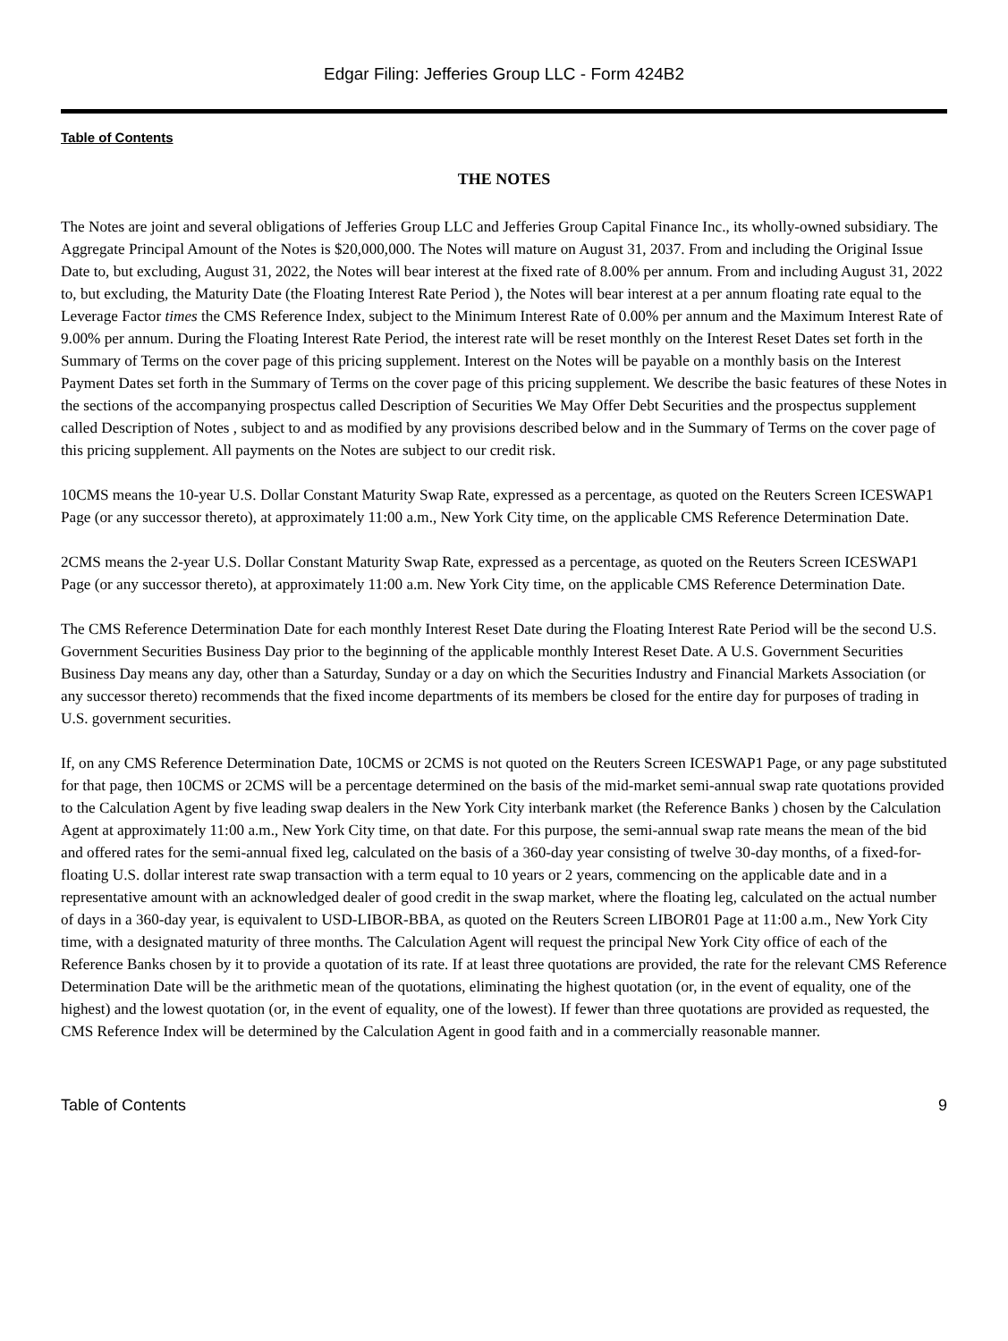Edgar Filing: Jefferies Group LLC - Form 424B2
Table of Contents
THE NOTES
The Notes are joint and several obligations of Jefferies Group LLC and Jefferies Group Capital Finance Inc., its wholly-owned subsidiary. The Aggregate Principal Amount of the Notes is $20,000,000. The Notes will mature on August 31, 2037. From and including the Original Issue Date to, but excluding, August 31, 2022, the Notes will bear interest at the fixed rate of 8.00% per annum. From and including August 31, 2022 to, but excluding, the Maturity Date (the Floating Interest Rate Period ), the Notes will bear interest at a per annum floating rate equal to the Leverage Factor times the CMS Reference Index, subject to the Minimum Interest Rate of 0.00% per annum and the Maximum Interest Rate of 9.00% per annum. During the Floating Interest Rate Period, the interest rate will be reset monthly on the Interest Reset Dates set forth in the Summary of Terms on the cover page of this pricing supplement. Interest on the Notes will be payable on a monthly basis on the Interest Payment Dates set forth in the Summary of Terms on the cover page of this pricing supplement. We describe the basic features of these Notes in the sections of the accompanying prospectus called Description of Securities We May Offer Debt Securities and the prospectus supplement called Description of Notes , subject to and as modified by any provisions described below and in the Summary of Terms on the cover page of this pricing supplement. All payments on the Notes are subject to our credit risk.
10CMS means the 10-year U.S. Dollar Constant Maturity Swap Rate, expressed as a percentage, as quoted on the Reuters Screen ICESWAP1 Page (or any successor thereto), at approximately 11:00 a.m., New York City time, on the applicable CMS Reference Determination Date.
2CMS means the 2-year U.S. Dollar Constant Maturity Swap Rate, expressed as a percentage, as quoted on the Reuters Screen ICESWAP1 Page (or any successor thereto), at approximately 11:00 a.m. New York City time, on the applicable CMS Reference Determination Date.
The CMS Reference Determination Date for each monthly Interest Reset Date during the Floating Interest Rate Period will be the second U.S. Government Securities Business Day prior to the beginning of the applicable monthly Interest Reset Date. A U.S. Government Securities Business Day means any day, other than a Saturday, Sunday or a day on which the Securities Industry and Financial Markets Association (or any successor thereto) recommends that the fixed income departments of its members be closed for the entire day for purposes of trading in U.S. government securities.
If, on any CMS Reference Determination Date, 10CMS or 2CMS is not quoted on the Reuters Screen ICESWAP1 Page, or any page substituted for that page, then 10CMS or 2CMS will be a percentage determined on the basis of the mid-market semi-annual swap rate quotations provided to the Calculation Agent by five leading swap dealers in the New York City interbank market (the Reference Banks ) chosen by the Calculation Agent at approximately 11:00 a.m., New York City time, on that date. For this purpose, the semi-annual swap rate means the mean of the bid and offered rates for the semi-annual fixed leg, calculated on the basis of a 360-day year consisting of twelve 30-day months, of a fixed-for-floating U.S. dollar interest rate swap transaction with a term equal to 10 years or 2 years, commencing on the applicable date and in a representative amount with an acknowledged dealer of good credit in the swap market, where the floating leg, calculated on the actual number of days in a 360-day year, is equivalent to USD-LIBOR-BBA, as quoted on the Reuters Screen LIBOR01 Page at 11:00 a.m., New York City time, with a designated maturity of three months. The Calculation Agent will request the principal New York City office of each of the Reference Banks chosen by it to provide a quotation of its rate. If at least three quotations are provided, the rate for the relevant CMS Reference Determination Date will be the arithmetic mean of the quotations, eliminating the highest quotation (or, in the event of equality, one of the highest) and the lowest quotation (or, in the event of equality, one of the lowest). If fewer than three quotations are provided as requested, the CMS Reference Index will be determined by the Calculation Agent in good faith and in a commercially reasonable manner.
Table of Contents 9